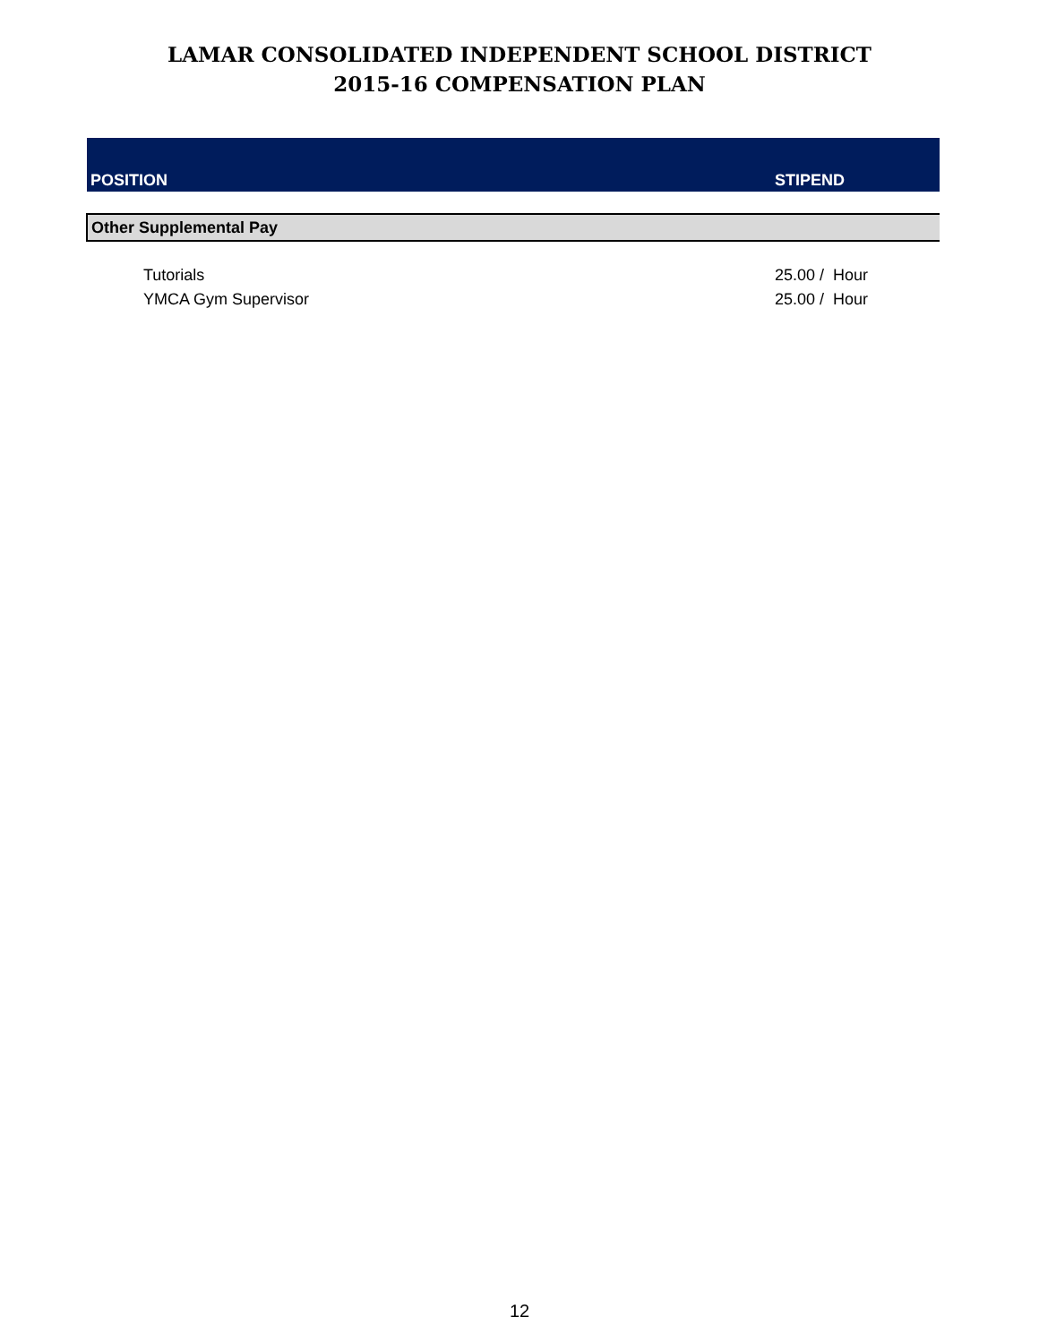LAMAR CONSOLIDATED INDEPENDENT SCHOOL DISTRICT
2015-16 COMPENSATION PLAN
| POSITION | STIPEND |
| --- | --- |
| Other Supplemental Pay | |
| Tutorials | 25.00 / Hour |
| YMCA Gym Supervisor | 25.00 / Hour |
12